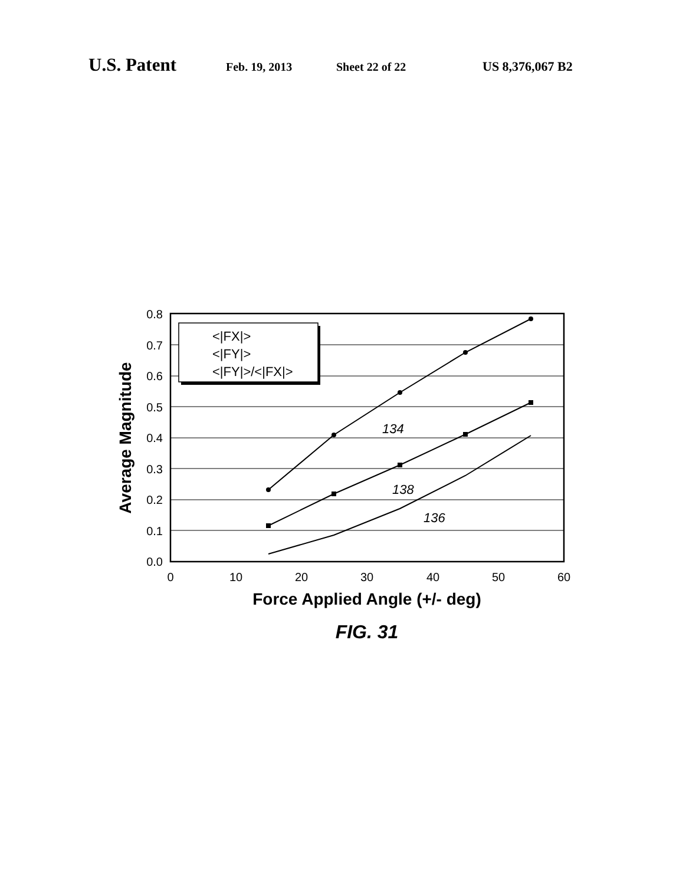U.S. Patent Feb. 19, 2013 Sheet 22 of 22 US 8,376,067 B2
<|FX|>
<|FY|>
<|FY|>/<|FX|>
134
138
136
0.8
0.7
0.6
0.5
0.4
0.3
0.2
0.1
0.0
0
10
20
30
40
50
60
Force Applied Angle (+/- deg)
FIG. 31
Average Magnitude